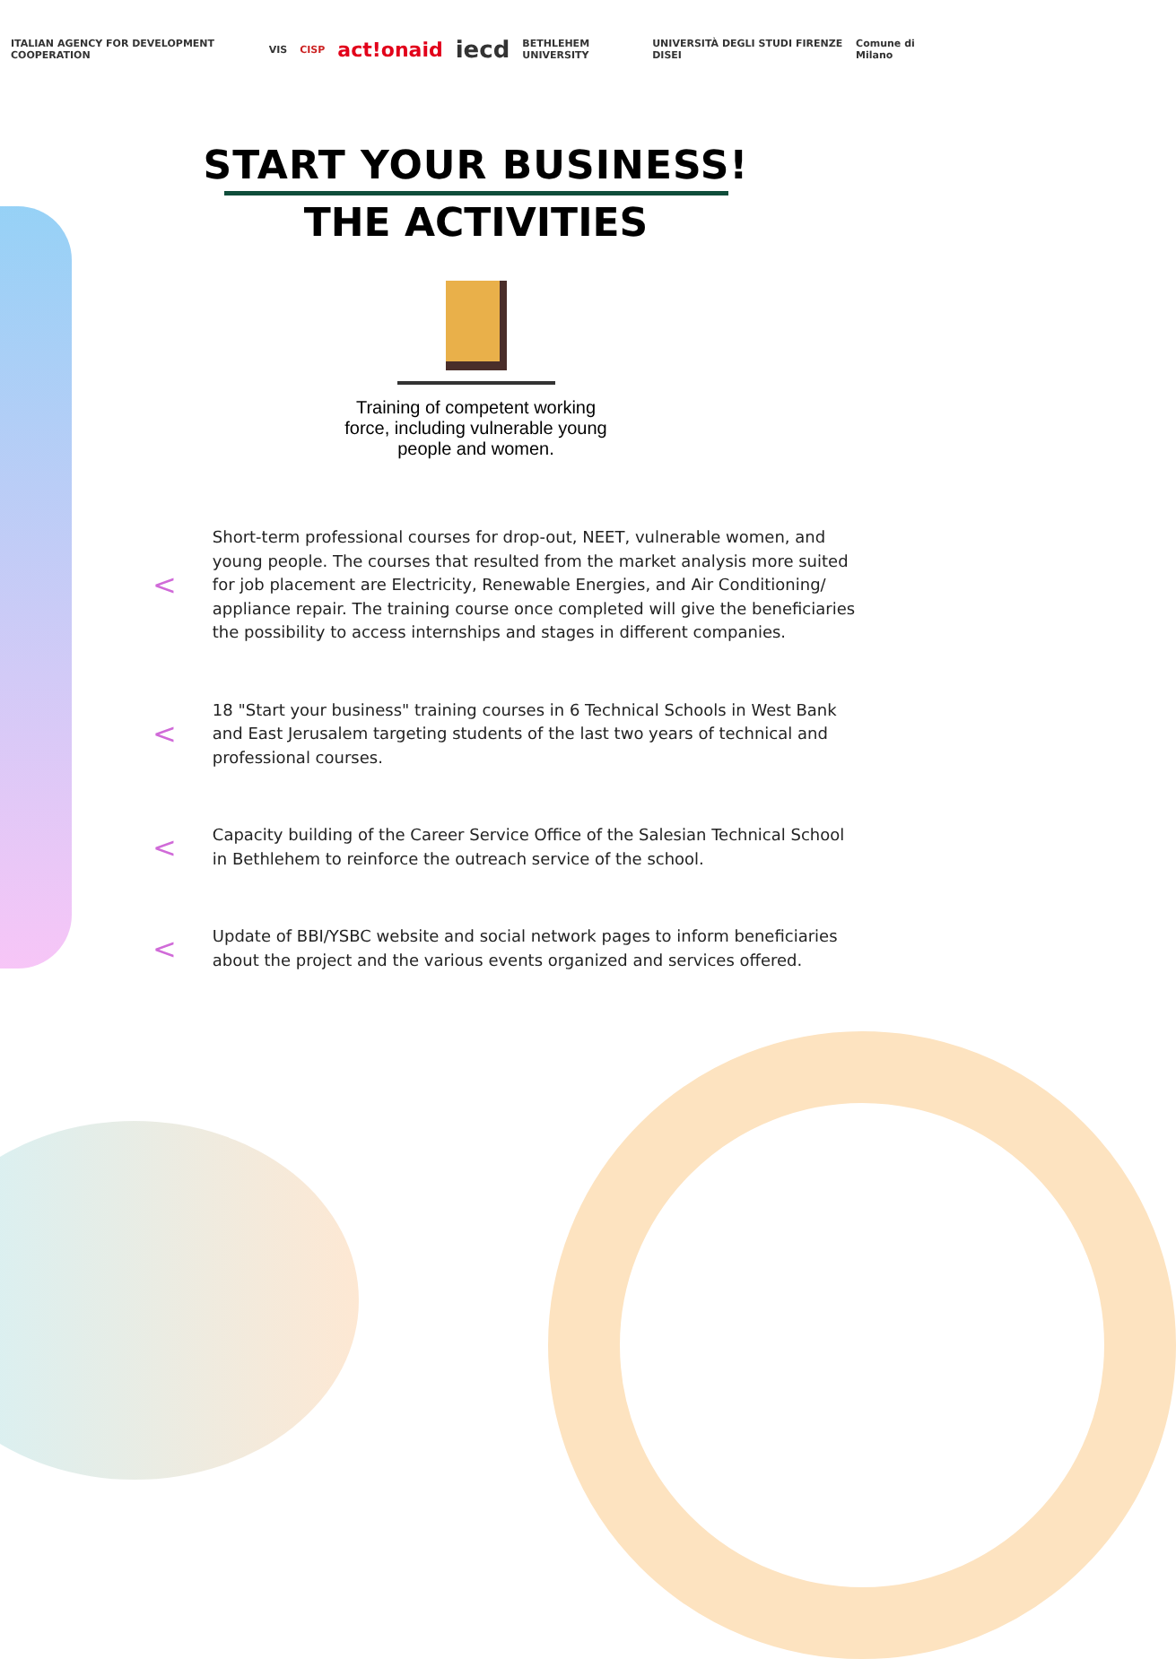ITALIAN AGENCY FOR DEVELOPMENT COOPERATION VIS CISP act!onaid iecd BETHLEHEM UNIVERSITY UNIVERSITÀ DEGLI STUDI FIRENZE DISEI Comune di Milano
START YOUR BUSINESS!
THE ACTIVITIES
Training of competent working force, including vulnerable young people and women.
<
Short-term professional courses for drop-out, NEET, vulnerable women, and young people. The courses that resulted from the market analysis more suited for job placement are Electricity, Renewable Energies, and Air Conditioning/ appliance repair. The training course once completed will give the beneficiaries the possibility to access internships and stages in different companies.
<
18 "Start your business" training courses in 6 Technical Schools in West Bank and East Jerusalem targeting students of the last two years of technical and professional courses.
<
Capacity building of the Career Service Office of the Salesian Technical School in Bethlehem to reinforce the outreach service of the school.
<
Update of BBI/YSBC website and social network pages to inform beneficiaries about the project and the various events organized and services offered.